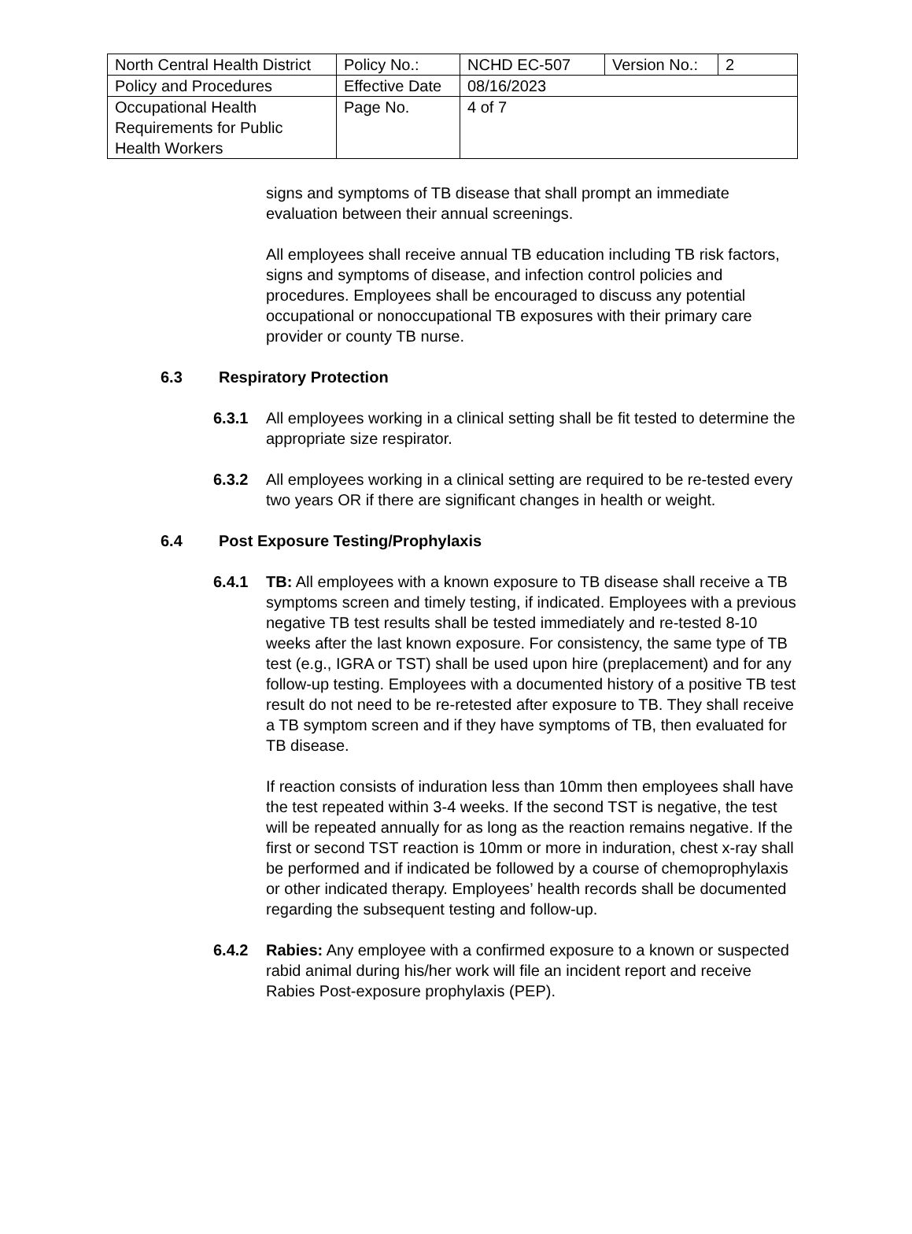| North Central Health District | Policy No.: | NCHD EC-507 | Version No.: | 2 |
| Policy and Procedures | Effective Date | 08/16/2023 | | |
| Occupational Health Requirements for Public Health Workers | Page No. | 4 of 7 | | |
signs and symptoms of TB disease that shall prompt an immediate evaluation between their annual screenings.
All employees shall receive annual TB education including TB risk factors, signs and symptoms of disease, and infection control policies and procedures. Employees shall be encouraged to discuss any potential occupational or nonoccupational TB exposures with their primary care provider or county TB nurse.
6.3 Respiratory Protection
6.3.1 All employees working in a clinical setting shall be fit tested to determine the appropriate size respirator.
6.3.2 All employees working in a clinical setting are required to be re-tested every two years OR if there are significant changes in health or weight.
6.4 Post Exposure Testing/Prophylaxis
6.4.1 TB: All employees with a known exposure to TB disease shall receive a TB symptoms screen and timely testing, if indicated. Employees with a previous negative TB test results shall be tested immediately and re-tested 8-10 weeks after the last known exposure. For consistency, the same type of TB test (e.g., IGRA or TST) shall be used upon hire (preplacement) and for any follow-up testing. Employees with a documented history of a positive TB test result do not need to be re-retested after exposure to TB. They shall receive a TB symptom screen and if they have symptoms of TB, then evaluated for TB disease.
If reaction consists of induration less than 10mm then employees shall have the test repeated within 3-4 weeks. If the second TST is negative, the test will be repeated annually for as long as the reaction remains negative. If the first or second TST reaction is 10mm or more in induration, chest x-ray shall be performed and if indicated be followed by a course of chemoprophylaxis or other indicated therapy. Employees’ health records shall be documented regarding the subsequent testing and follow-up.
6.4.2 Rabies: Any employee with a confirmed exposure to a known or suspected rabid animal during his/her work will file an incident report and receive Rabies Post-exposure prophylaxis (PEP).